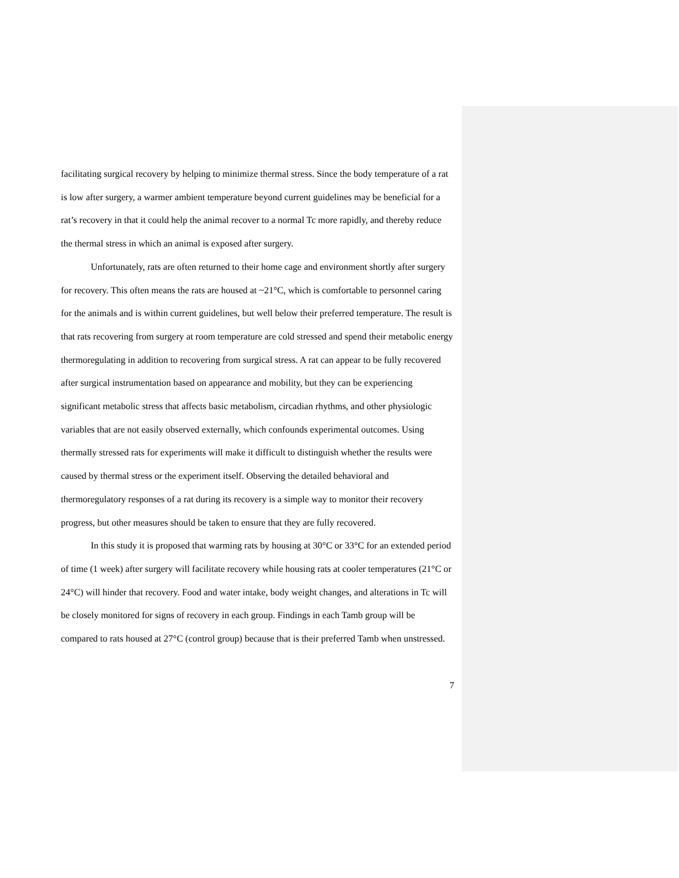facilitating surgical recovery by helping to minimize thermal stress. Since the body temperature of a rat is low after surgery, a warmer ambient temperature beyond current guidelines may be beneficial for a rat’s recovery in that it could help the animal recover to a normal Tc more rapidly, and thereby reduce the thermal stress in which an animal is exposed after surgery.
Unfortunately, rats are often returned to their home cage and environment shortly after surgery for recovery. This often means the rats are housed at ~21°C, which is comfortable to personnel caring for the animals and is within current guidelines, but well below their preferred temperature. The result is that rats recovering from surgery at room temperature are cold stressed and spend their metabolic energy thermoregulating in addition to recovering from surgical stress. A rat can appear to be fully recovered after surgical instrumentation based on appearance and mobility, but they can be experiencing significant metabolic stress that affects basic metabolism, circadian rhythms, and other physiologic variables that are not easily observed externally, which confounds experimental outcomes. Using thermally stressed rats for experiments will make it difficult to distinguish whether the results were caused by thermal stress or the experiment itself. Observing the detailed behavioral and thermoregulatory responses of a rat during its recovery is a simple way to monitor their recovery progress, but other measures should be taken to ensure that they are fully recovered.
In this study it is proposed that warming rats by housing at 30°C or 33°C for an extended period of time (1 week) after surgery will facilitate recovery while housing rats at cooler temperatures (21°C or 24°C) will hinder that recovery. Food and water intake, body weight changes, and alterations in Tc will be closely monitored for signs of recovery in each group. Findings in each Tamb group will be compared to rats housed at 27°C (control group) because that is their preferred Tamb when unstressed.
7